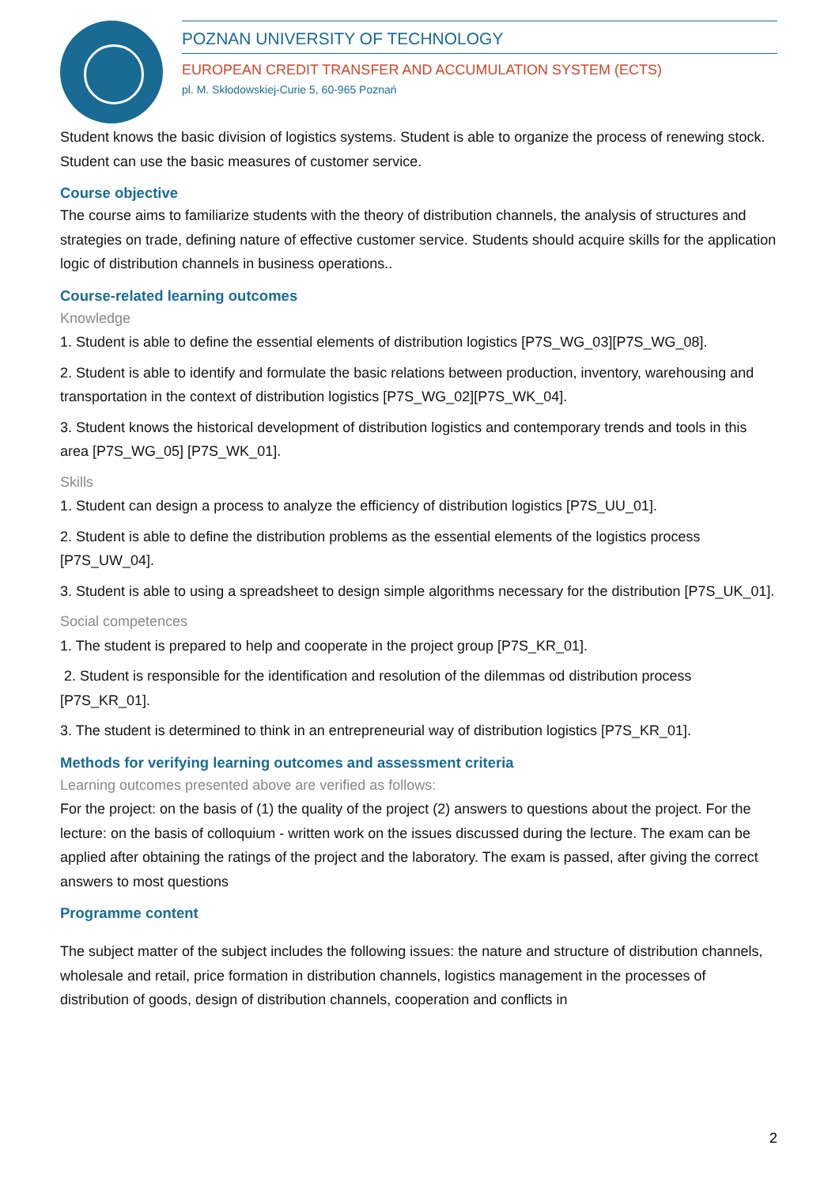POZNAN UNIVERSITY OF TECHNOLOGY
EUROPEAN CREDIT TRANSFER AND ACCUMULATION SYSTEM (ECTS)
pl. M. Skłodowskiej-Curie 5, 60-965 Poznań
Student knows the basic division of logistics systems. Student is able to organize the process of renewing stock. Student can use the basic measures of customer service.
Course objective
The course aims to familiarize students with the theory of distribution channels, the analysis of structures and strategies on trade, defining nature of effective customer service. Students should acquire skills for the application logic of distribution channels in business operations..
Course-related learning outcomes
Knowledge
1. Student is able to define the essential elements of distribution logistics [P7S_WG_03][P7S_WG_08].
2. Student is able to identify and formulate the basic relations between production, inventory, warehousing and transportation in the context of distribution logistics [P7S_WG_02][P7S_WK_04].
3. Student knows the historical development of distribution logistics and contemporary trends and tools in this area [P7S_WG_05] [P7S_WK_01].
Skills
1. Student can design a process to analyze the efficiency of distribution logistics [P7S_UU_01].
2. Student is able to define the distribution problems as the essential elements of the logistics process [P7S_UW_04].
3. Student is able to using a spreadsheet to design simple algorithms necessary for the distribution [P7S_UK_01].
Social competences
1. The student is prepared to help and cooperate in the project group [P7S_KR_01].
2. Student is responsible for the identification and resolution of the dilemmas od distribution process [P7S_KR_01].
3. The student is determined to think in an entrepreneurial way of distribution logistics [P7S_KR_01].
Methods for verifying learning outcomes and assessment criteria
Learning outcomes presented above are verified as follows:
For the project: on the basis of (1) the quality of the project (2) answers to questions about the project. For the lecture: on the basis of colloquium - written work on the issues discussed during the lecture. The exam can be applied after obtaining the ratings of the project and the laboratory. The exam is passed, after giving the correct answers to most questions
Programme content
The subject matter of the subject includes the following issues: the nature and structure of distribution channels, wholesale and retail, price formation in distribution channels, logistics management in the processes of distribution of goods, design of distribution channels, cooperation and conflicts in
2